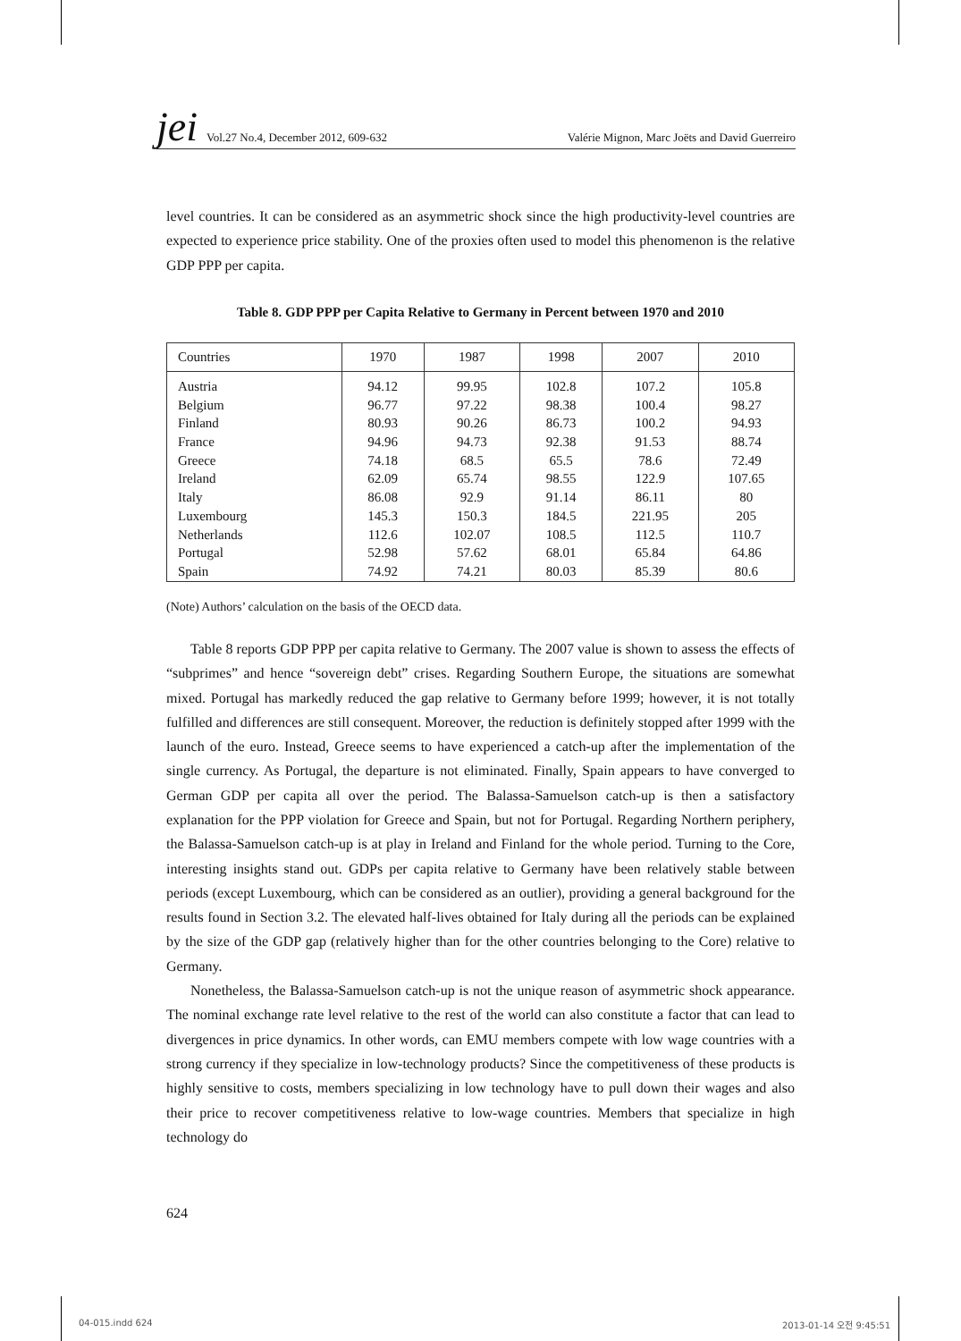jei Vol.27 No.4, December 2012, 609-632 Valérie Mignon, Marc Joëts and David Guerreiro
level countries. It can be considered as an asymmetric shock since the high productivity-level countries are expected to experience price stability. One of the proxies often used to model this phenomenon is the relative GDP PPP per capita.
Table 8. GDP PPP per Capita Relative to Germany in Percent between 1970 and 2010
| Countries | 1970 | 1987 | 1998 | 2007 | 2010 |
| --- | --- | --- | --- | --- | --- |
| Austria | 94.12 | 99.95 | 102.8 | 107.2 | 105.8 |
| Belgium | 96.77 | 97.22 | 98.38 | 100.4 | 98.27 |
| Finland | 80.93 | 90.26 | 86.73 | 100.2 | 94.93 |
| France | 94.96 | 94.73 | 92.38 | 91.53 | 88.74 |
| Greece | 74.18 | 68.5 | 65.5 | 78.6 | 72.49 |
| Ireland | 62.09 | 65.74 | 98.55 | 122.9 | 107.65 |
| Italy | 86.08 | 92.9 | 91.14 | 86.11 | 80 |
| Luxembourg | 145.3 | 150.3 | 184.5 | 221.95 | 205 |
| Netherlands | 112.6 | 102.07 | 108.5 | 112.5 | 110.7 |
| Portugal | 52.98 | 57.62 | 68.01 | 65.84 | 64.86 |
| Spain | 74.92 | 74.21 | 80.03 | 85.39 | 80.6 |
(Note) Authors’ calculation on the basis of the OECD data.
Table 8 reports GDP PPP per capita relative to Germany. The 2007 value is shown to assess the effects of “subprimes” and hence “sovereign debt” crises. Regarding Southern Europe, the situations are somewhat mixed. Portugal has markedly reduced the gap relative to Germany before 1999; however, it is not totally fulfilled and differences are still consequent. Moreover, the reduction is definitely stopped after 1999 with the launch of the euro. Instead, Greece seems to have experienced a catch-up after the implementation of the single currency. As Portugal, the departure is not eliminated. Finally, Spain appears to have converged to German GDP per capita all over the period. The Balassa-Samuelson catch-up is then a satisfactory explanation for the PPP violation for Greece and Spain, but not for Portugal. Regarding Northern periphery, the Balassa-Samuelson catch-up is at play in Ireland and Finland for the whole period. Turning to the Core, interesting insights stand out. GDPs per capita relative to Germany have been relatively stable between periods (except Luxembourg, which can be considered as an outlier), providing a general background for the results found in Section 3.2. The elevated half-lives obtained for Italy during all the periods can be explained by the size of the GDP gap (relatively higher than for the other countries belonging to the Core) relative to Germany.
Nonetheless, the Balassa-Samuelson catch-up is not the unique reason of asymmetric shock appearance. The nominal exchange rate level relative to the rest of the world can also constitute a factor that can lead to divergences in price dynamics. In other words, can EMU members compete with low wage countries with a strong currency if they specialize in low-technology products? Since the competitiveness of these products is highly sensitive to costs, members specializing in low technology have to pull down their wages and also their price to recover competitiveness relative to low-wage countries. Members that specialize in high technology do
624
04-015.indd 624 2013-01-14 오전 9:45:51